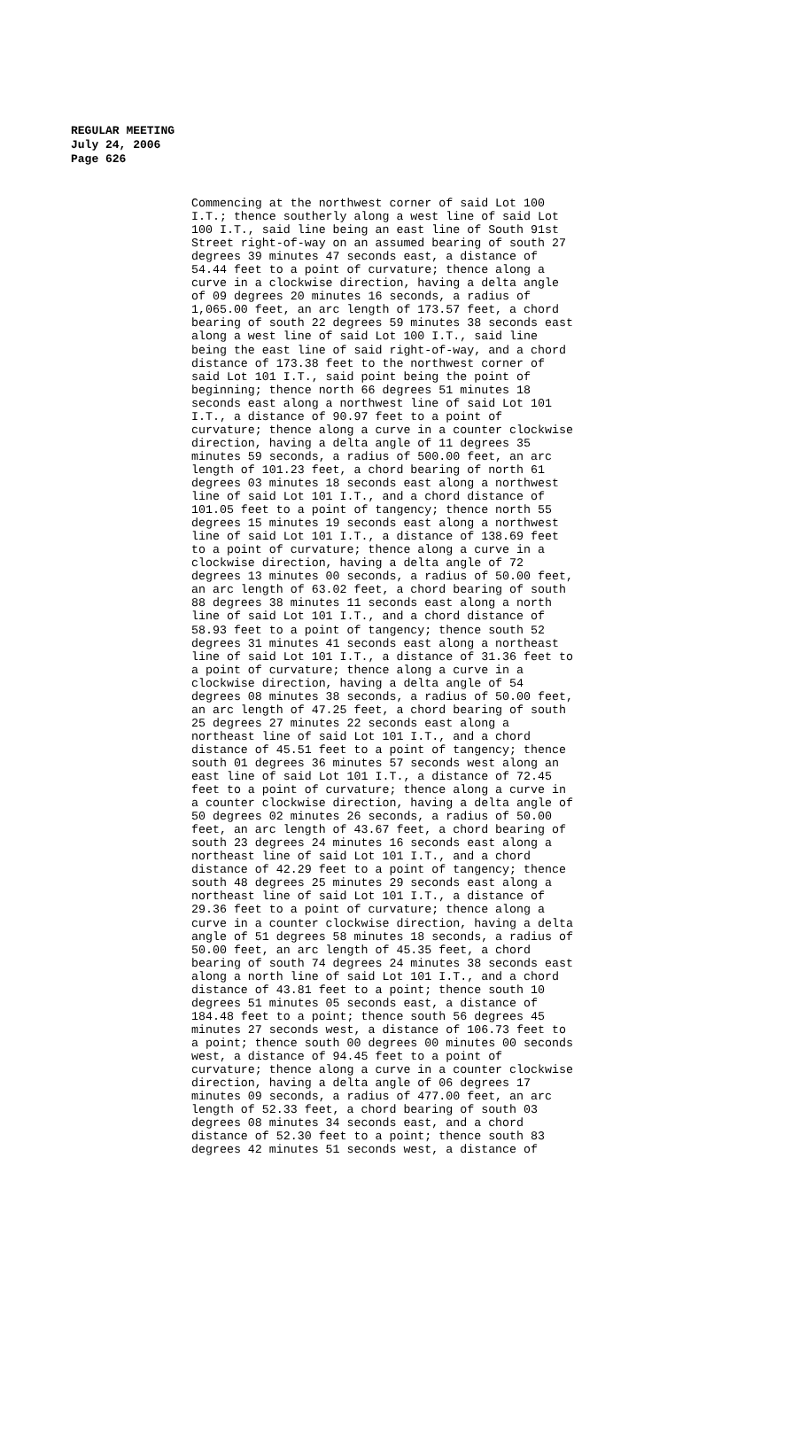REGULAR MEETING
July 24, 2006
Page 626
Commencing at the northwest corner of said Lot 100 I.T.; thence southerly along a west line of said Lot 100 I.T., said line being an east line of South 91st Street right-of-way on an assumed bearing of south 27 degrees 39 minutes 47 seconds east, a distance of 54.44 feet to a point of curvature; thence along a curve in a clockwise direction, having a delta angle of 09 degrees 20 minutes 16 seconds, a radius of 1,065.00 feet, an arc length of 173.57 feet, a chord bearing of south 22 degrees 59 minutes 38 seconds east along a west line of said Lot 100 I.T., said line being the east line of said right-of-way, and a chord distance of 173.38 feet to the northwest corner of said Lot 101 I.T., said point being the point of beginning; thence north 66 degrees 51 minutes 18 seconds east along a northwest line of said Lot 101 I.T., a distance of 90.97 feet to a point of curvature; thence along a curve in a counter clockwise direction, having a delta angle of 11 degrees 35 minutes 59 seconds, a radius of 500.00 feet, an arc length of 101.23 feet, a chord bearing of north 61 degrees 03 minutes 18 seconds east along a northwest line of said Lot 101 I.T., and a chord distance of 101.05 feet to a point of tangency; thence north 55 degrees 15 minutes 19 seconds east along a northwest line of said Lot 101 I.T., a distance of 138.69 feet to a point of curvature; thence along a curve in a clockwise direction, having a delta angle of 72 degrees 13 minutes 00 seconds, a radius of 50.00 feet, an arc length of 63.02 feet, a chord bearing of south 88 degrees 38 minutes 11 seconds east along a north line of said Lot 101 I.T., and a chord distance of 58.93 feet to a point of tangency; thence south 52 degrees 31 minutes 41 seconds east along a northeast line of said Lot 101 I.T., a distance of 31.36 feet to a point of curvature; thence along a curve in a clockwise direction, having a delta angle of 54 degrees 08 minutes 38 seconds, a radius of 50.00 feet, an arc length of 47.25 feet, a chord bearing of south 25 degrees 27 minutes 22 seconds east along a northeast line of said Lot 101 I.T., and a chord distance of 45.51 feet to a point of tangency; thence south 01 degrees 36 minutes 57 seconds west along an east line of said Lot 101 I.T., a distance of 72.45 feet to a point of curvature; thence along a curve in a counter clockwise direction, having a delta angle of 50 degrees 02 minutes 26 seconds, a radius of 50.00 feet, an arc length of 43.67 feet, a chord bearing of south 23 degrees 24 minutes 16 seconds east along a northeast line of said Lot 101 I.T., and a chord distance of 42.29 feet to a point of tangency; thence south 48 degrees 25 minutes 29 seconds east along a northeast line of said Lot 101 I.T., a distance of 29.36 feet to a point of curvature; thence along a curve in a counter clockwise direction, having a delta angle of 51 degrees 58 minutes 18 seconds, a radius of 50.00 feet, an arc length of 45.35 feet, a chord bearing of south 74 degrees 24 minutes 38 seconds east along a north line of said Lot 101 I.T., and a chord distance of 43.81 feet to a point; thence south 10 degrees 51 minutes 05 seconds east, a distance of 184.48 feet to a point; thence south 56 degrees 45 minutes 27 seconds west, a distance of 106.73 feet to a point; thence south 00 degrees 00 minutes 00 seconds west, a distance of 94.45 feet to a point of curvature; thence along a curve in a counter clockwise direction, having a delta angle of 06 degrees 17 minutes 09 seconds, a radius of 477.00 feet, an arc length of 52.33 feet, a chord bearing of south 03 degrees 08 minutes 34 seconds east, and a chord distance of 52.30 feet to a point; thence south 83 degrees 42 minutes 51 seconds west, a distance of